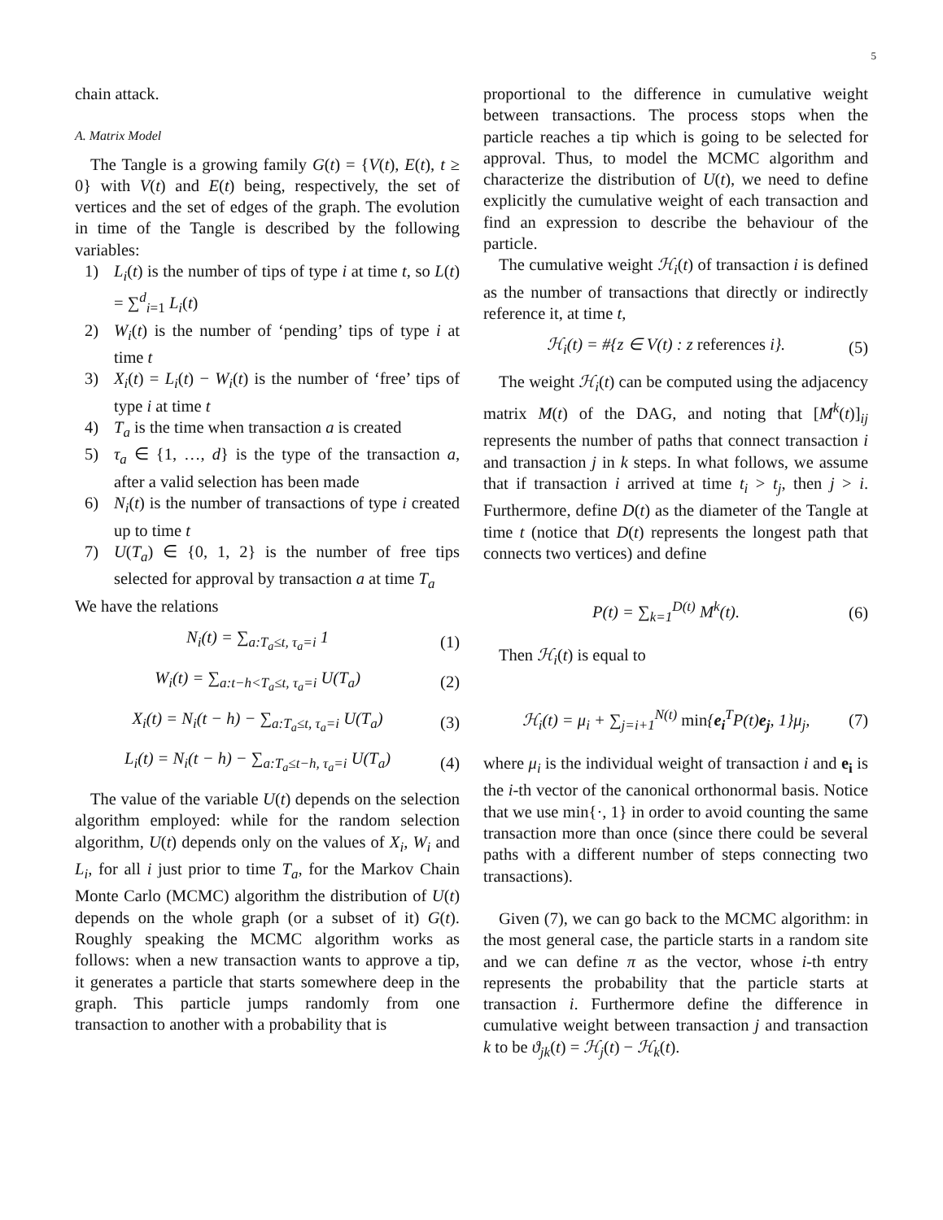5
chain attack.
A. Matrix Model
The Tangle is a growing family G(t) = {V(t), E(t), t ≥ 0} with V(t) and E(t) being, respectively, the set of vertices and the set of edges of the graph. The evolution in time of the Tangle is described by the following variables:
1) L<sub>i</sub>(t) is the number of tips of type i at time t, so L(t) = ∑<sup>d</sup><sub>i=1</sub> L<sub>i</sub>(t)
2) W<sub>i</sub>(t) is the number of ‘pending’ tips of type i at time t
3) X<sub>i</sub>(t) = L<sub>i</sub>(t) − W<sub>i</sub>(t) is the number of ‘free’ tips of type i at time t
4) T<sub>a</sub> is the time when transaction a is created
5) τ<sub>a</sub> ∈ {1, …, d} is the type of the transaction a, after a valid selection has been made
6) N<sub>i</sub>(t) is the number of transactions of type i created up to time t
7) U(T<sub>a</sub>) ∈ {0, 1, 2} is the number of free tips selected for approval by transaction a at time T<sub>a</sub>
We have the relations
N<sub>i</sub>(t) = ∑<sub>a:T<sub>a</sub>≤t, τ<sub>a</sub>=i</sub> 1 (1)
W<sub>i</sub>(t) = ∑<sub>a:t−h<T<sub>a</sub>≤t, τ<sub>a</sub>=i</sub> U(T<sub>a</sub>) (2)
X<sub>i</sub>(t) = N<sub>i</sub>(t − h) − ∑<sub>a:T<sub>a</sub>≤t, τ<sub>a</sub>=i</sub> U(T<sub>a</sub>) (3)
L<sub>i</sub>(t) = N<sub>i</sub>(t − h) − ∑<sub>a:T<sub>a</sub>≤t−h, τ<sub>a</sub>=i</sub> U(T<sub>a</sub>) (4)
The value of the variable U(t) depends on the selection algorithm employed: while for the random selection algorithm, U(t) depends only on the values of X<sub>i</sub>, W<sub>i</sub> and L<sub>i</sub>, for all i just prior to time T<sub>a</sub>, for the Markov Chain Monte Carlo (MCMC) algorithm the distribution of U(t) depends on the whole graph (or a subset of it) G(t). Roughly speaking the MCMC algorithm works as follows: when a new transaction wants to approve a tip, it generates a particle that starts somewhere deep in the graph. This particle jumps randomly from one transaction to another with a probability that is
proportional to the difference in cumulative weight between transactions. The process stops when the particle reaches a tip which is going to be selected for approval. Thus, to model the MCMC algorithm and characterize the distribution of U(t), we need to define explicitly the cumulative weight of each transaction and find an expression to describe the behaviour of the particle.
The cumulative weight ℋ<sub>i</sub>(t) of transaction i is defined as the number of transactions that directly or indirectly reference it, at time t,
ℋ<sub>i</sub>(t) = #{z ∈ V(t) : z references i}. (5)
The weight ℋ<sub>i</sub>(t) can be computed using the adjacency matrix M(t) of the DAG, and noting that [M<sup>k</sup>(t)]<sub>ij</sub> represents the number of paths that connect transaction i and transaction j in k steps. In what follows, we assume that if transaction i arrived at time t<sub>i</sub> > t<sub>j</sub>, then j > i. Furthermore, define D(t) as the diameter of the Tangle at time t (notice that D(t) represents the longest path that connects two vertices) and define
P(t) = ∑<sub>k=1</sub><sup>D(t)</sup> M<sup>k</sup>(t). (6)
Then ℋ<sub>i</sub>(t) is equal to
ℋ<sub>i</sub>(t) = μ<sub>i</sub> + ∑<sub>j=i+1</sub><sup>N(t)</sup> min{e<sub>i</sub><sup>T</sup>P(t)e<sub>j</sub>, 1}μ<sub>j</sub>, (7)
where μ<sub>i</sub> is the individual weight of transaction i and e<sub>i</sub> is the i-th vector of the canonical orthonormal basis. Notice that we use min{·, 1} in order to avoid counting the same transaction more than once (since there could be several paths with a different number of steps connecting two transactions).
Given (7), we can go back to the MCMC algorithm: in the most general case, the particle starts in a random site and we can define π as the vector, whose i-th entry represents the probability that the particle starts at transaction i. Furthermore define the difference in cumulative weight between transaction j and transaction k to be ϑ<sub>jk</sub>(t) = ℋ<sub>j</sub>(t) − ℋ<sub>k</sub>(t).